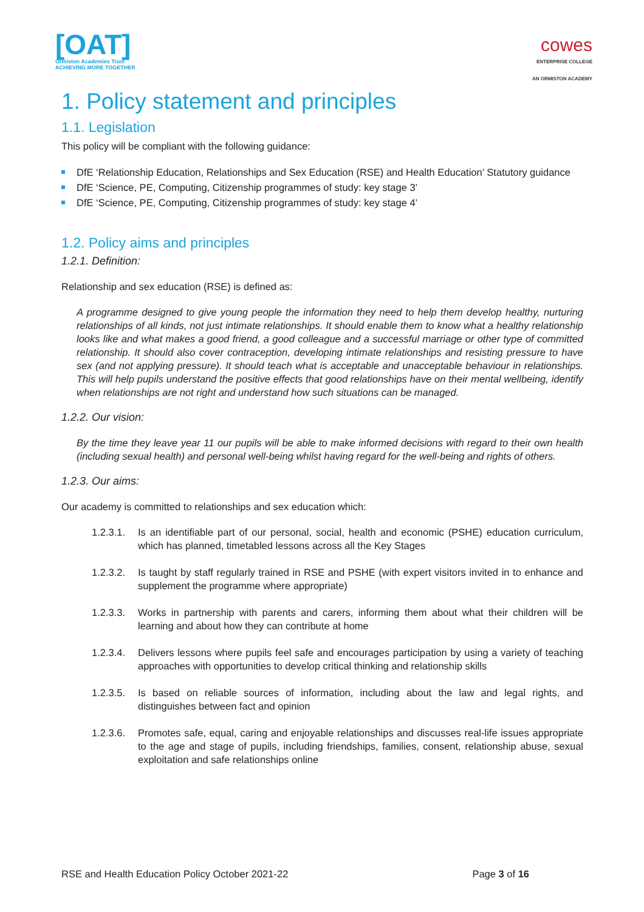[OAT]
Ormiston Academies Trust
ACHIEVING MORE TOGETHER
cowes
ENTERPRISE COLLEGE
AN ORMISTON ACADEMY
1. Policy statement and principles
1.1. Legislation
This policy will be compliant with the following guidance:
DfE ‘Relationship Education, Relationships and Sex Education (RSE) and Health Education’ Statutory guidance
DfE ‘Science, PE, Computing, Citizenship programmes of study: key stage 3’
DfE ‘Science, PE, Computing, Citizenship programmes of study: key stage 4’
1.2. Policy aims and principles
1.2.1. Definition:
Relationship and sex education (RSE) is defined as:
A programme designed to give young people the information they need to help them develop healthy, nurturing relationships of all kinds, not just intimate relationships. It should enable them to know what a healthy relationship looks like and what makes a good friend, a good colleague and a successful marriage or other type of committed relationship. It should also cover contraception, developing intimate relationships and resisting pressure to have sex (and not applying pressure). It should teach what is acceptable and unacceptable behaviour in relationships. This will help pupils understand the positive effects that good relationships have on their mental wellbeing, identify when relationships are not right and understand how such situations can be managed.
1.2.2. Our vision:
By the time they leave year 11 our pupils will be able to make informed decisions with regard to their own health (including sexual health) and personal well-being whilst having regard for the well-being and rights of others.
1.2.3. Our aims:
Our academy is committed to relationships and sex education which:
1.2.3.1.
Is an identifiable part of our personal, social, health and economic (PSHE) education curriculum, which has planned, timetabled lessons across all the Key Stages
1.2.3.2.
Is taught by staff regularly trained in RSE and PSHE (with expert visitors invited in to enhance and supplement the programme where appropriate)
1.2.3.3.
Works in partnership with parents and carers, informing them about what their children will be learning and about how they can contribute at home
1.2.3.4.
Delivers lessons where pupils feel safe and encourages participation by using a variety of teaching approaches with opportunities to develop critical thinking and relationship skills
1.2.3.5.
Is based on reliable sources of information, including about the law and legal rights, and distinguishes between fact and opinion
1.2.3.6.
Promotes safe, equal, caring and enjoyable relationships and discusses real-life issues appropriate to the age and stage of pupils, including friendships, families, consent, relationship abuse, sexual exploitation and safe relationships online
RSE and Health Education Policy October 2021-22 Page 3 of 16